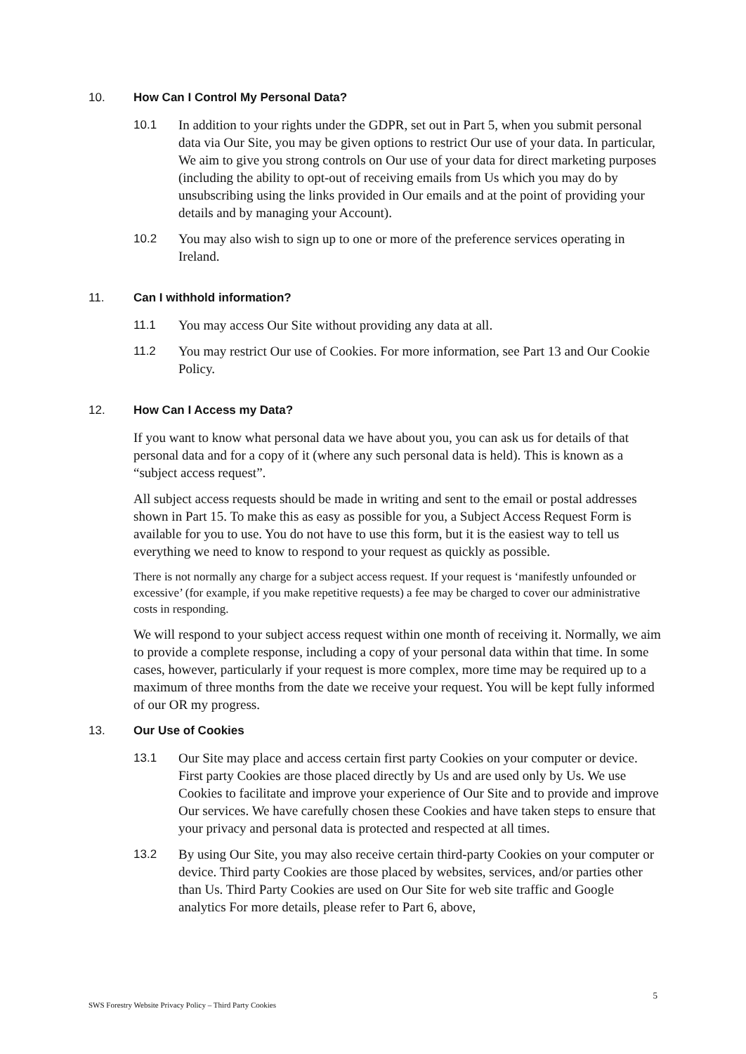10. How Can I Control My Personal Data?
10.1 In addition to your rights under the GDPR, set out in Part 5, when you submit personal data via Our Site, you may be given options to restrict Our use of your data. In particular, We aim to give you strong controls on Our use of your data for direct marketing purposes (including the ability to opt-out of receiving emails from Us which you may do by unsubscribing using the links provided in Our emails and at the point of providing your details and by managing your Account).
10.2 You may also wish to sign up to one or more of the preference services operating in Ireland.
11. Can I withhold information?
11.1 You may access Our Site without providing any data at all.
11.2 You may restrict Our use of Cookies. For more information, see Part 13 and Our Cookie Policy.
12. How Can I Access my Data?
If you want to know what personal data we have about you, you can ask us for details of that personal data and for a copy of it (where any such personal data is held). This is known as a “subject access request”.
All subject access requests should be made in writing and sent to the email or postal addresses shown in Part 15. To make this as easy as possible for you, a Subject Access Request Form is available for you to use. You do not have to use this form, but it is the easiest way to tell us everything we need to know to respond to your request as quickly as possible.
There is not normally any charge for a subject access request. If your request is ‘manifestly unfounded or excessive’ (for example, if you make repetitive requests) a fee may be charged to cover our administrative costs in responding.
We will respond to your subject access request within one month of receiving it. Normally, we aim to provide a complete response, including a copy of your personal data within that time. In some cases, however, particularly if your request is more complex, more time may be required up to a maximum of three months from the date we receive your request. You will be kept fully informed of our OR my progress.
13. Our Use of Cookies
13.1 Our Site may place and access certain first party Cookies on your computer or device. First party Cookies are those placed directly by Us and are used only by Us. We use Cookies to facilitate and improve your experience of Our Site and to provide and improve Our services. We have carefully chosen these Cookies and have taken steps to ensure that your privacy and personal data is protected and respected at all times.
13.2 By using Our Site, you may also receive certain third-party Cookies on your computer or device. Third party Cookies are those placed by websites, services, and/or parties other than Us. Third Party Cookies are used on Our Site for web site traffic and Google analytics For more details, please refer to Part 6, above,
5
SWS Forestry Website Privacy Policy – Third Party Cookies